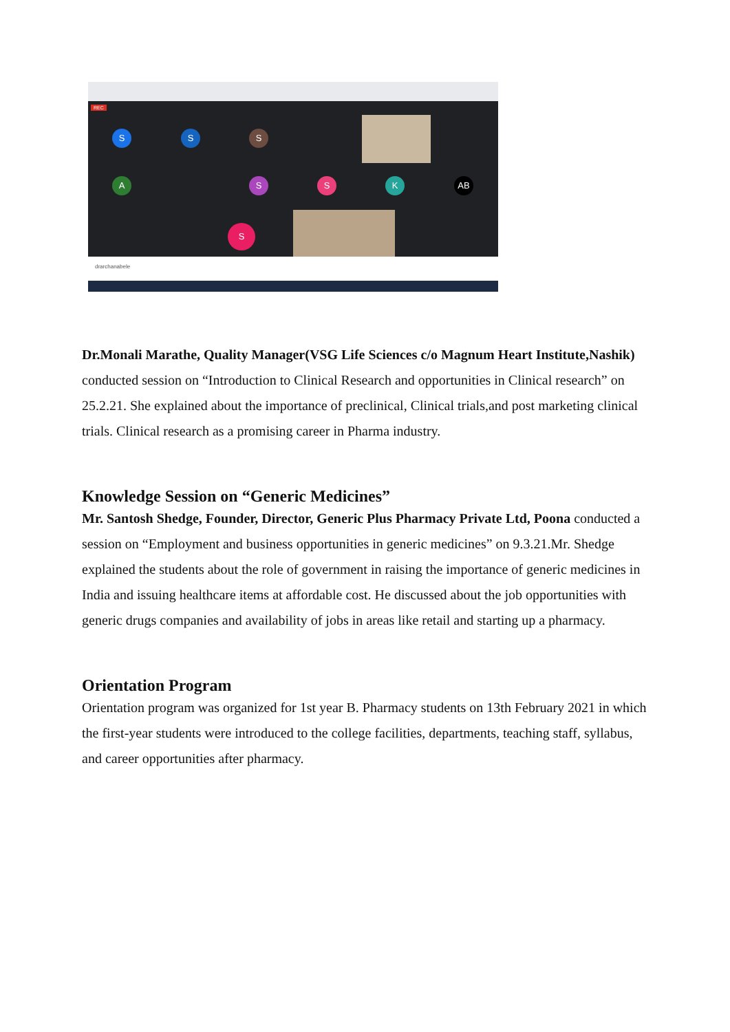REC
S S S
A S S K AB
S
drarchanabele
Dr.Monali Marathe, Quality Manager(VSG Life Sciences c/o Magnum Heart Institute,Nashik) conducted session on “Introduction to Clinical Research and opportunities in Clinical research” on 25.2.21. She explained about the importance of preclinical, Clinical trials,and post marketing clinical trials. Clinical research as a promising career in Pharma industry.
Knowledge Session on “Generic Medicines”
Mr. Santosh Shedge, Founder, Director, Generic Plus Pharmacy Private Ltd, Poona conducted a session on “Employment and business opportunities in generic medicines” on 9.3.21.Mr. Shedge explained the students about the role of government in raising the importance of generic medicines in India and issuing healthcare items at affordable cost. He discussed about the job opportunities with generic drugs companies and availability of jobs in areas like retail and starting up a pharmacy.
Orientation Program
Orientation program was organized for 1st year B. Pharmacy students on 13th February 2021 in which the first-year students were introduced to the college facilities, departments, teaching staff, syllabus, and career opportunities after pharmacy.